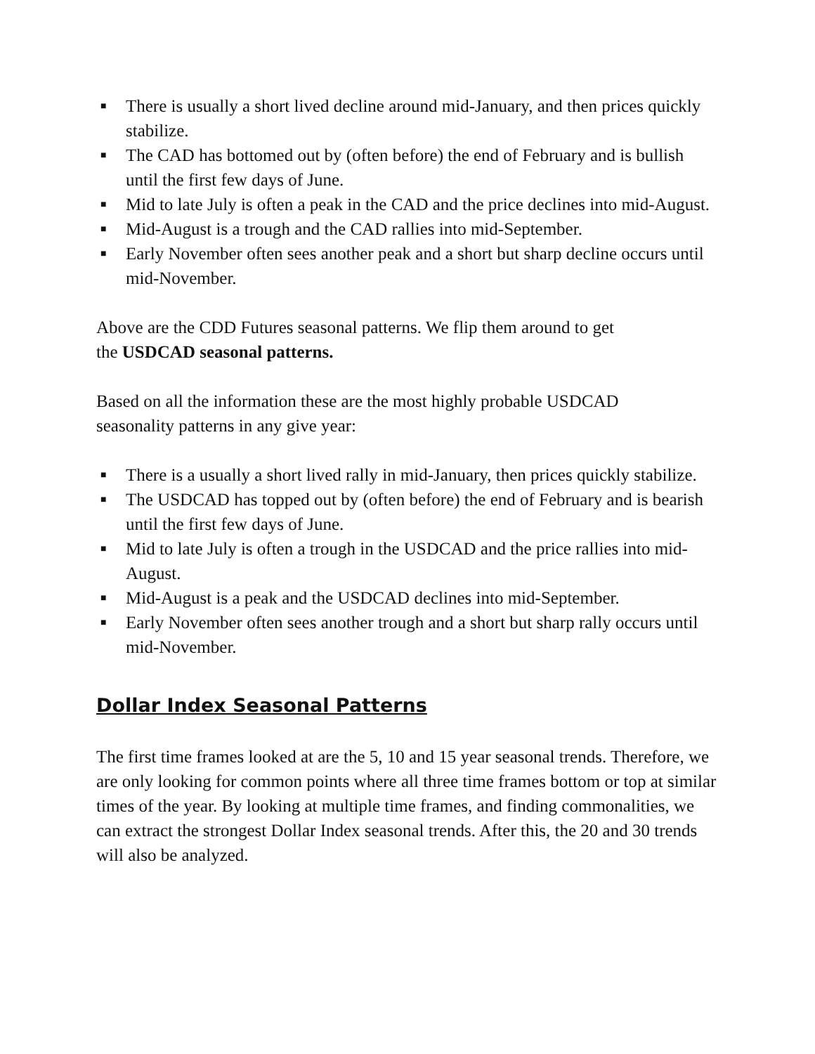■ There is usually a short lived decline around mid-January, and then prices quickly stabilize.
■ The CAD has bottomed out by (often before) the end of February and is bullish until the first few days of June.
■ Mid to late July is often a peak in the CAD and the price declines into mid-August.
■ Mid-August is a trough and the CAD rallies into mid-September.
■ Early November often sees another peak and a short but sharp decline occurs until mid-November.
Above are the CDD Futures seasonal patterns. We flip them around to get
the USDCAD seasonal patterns.
Based on all the information these are the most highly probable USDCAD
seasonality patterns in any give year:
■ There is a usually a short lived rally in mid-January, then prices quickly stabilize.
■ The USDCAD has topped out by (often before) the end of February and is bearish until the first few days of June.
■ Mid to late July is often a trough in the USDCAD and the price rallies into mid-August.
■ Mid-August is a peak and the USDCAD declines into mid-September.
■ Early November often sees another trough and a short but sharp rally occurs until mid-November.
Dollar Index Seasonal Patterns
The first time frames looked at are the 5, 10 and 15 year seasonal trends. Therefore, we are only looking for common points where all three time frames bottom or top at similar times of the year. By looking at multiple time frames, and finding commonalities, we can extract the strongest Dollar Index seasonal trends. After this, the 20 and 30 trends will also be analyzed.